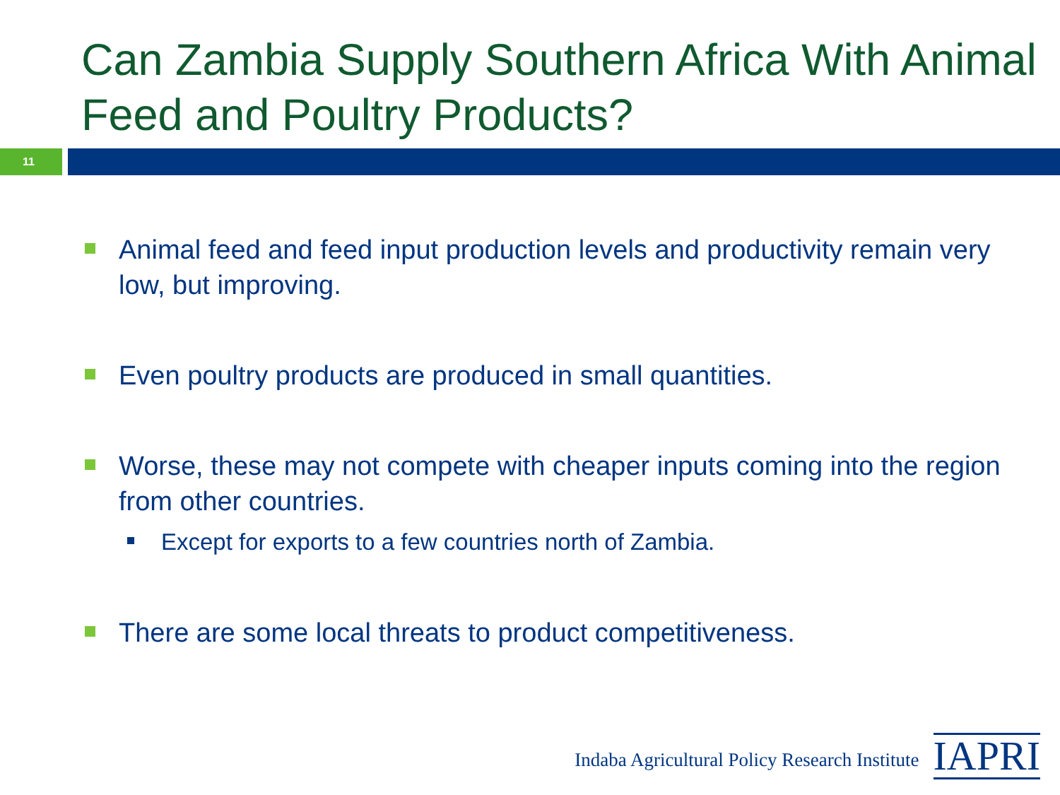Can Zambia Supply Southern Africa With Animal Feed and Poultry Products?
11
Animal feed and feed input production levels and productivity remain very low, but improving.
Even poultry products are produced in small quantities.
Worse, these may not compete with cheaper inputs coming into the region from other countries.
Except for exports to a few countries north of Zambia.
There are some local threats to product competitiveness.
Indaba Agricultural Policy Research Institute
IAPRI